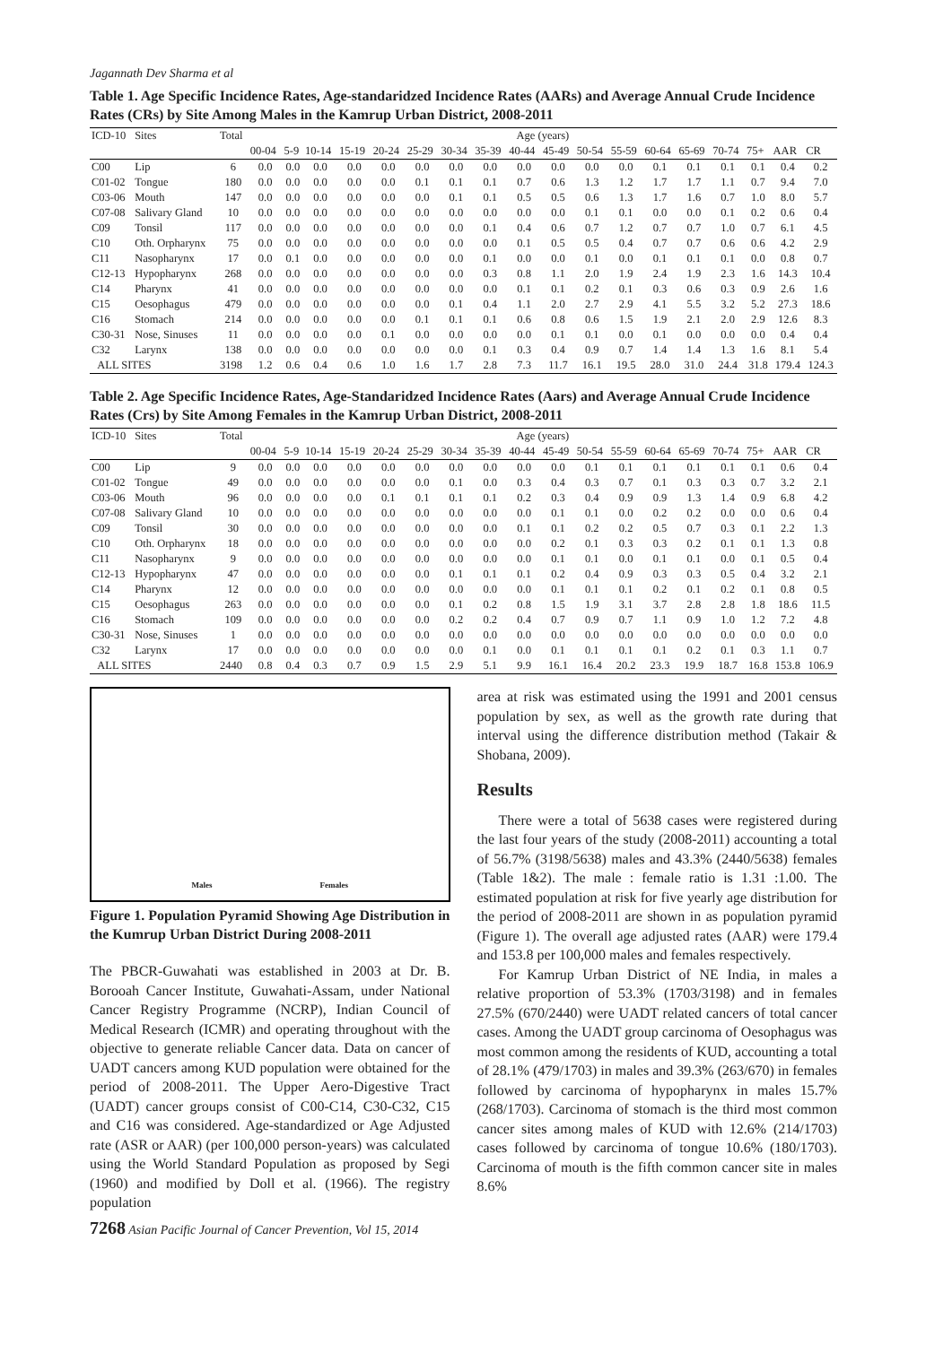Jagannath Dev Sharma et al
Table 1. Age Specific Incidence Rates, Age-standaridzed Incidence Rates (AARs) and Average Annual Crude Incidence Rates (CRs) by Site Among Males in the Kamrup Urban District, 2008-2011
| ICD-10 | Sites | Total | Age (years) | | | | | | | | | | | | | | | | | |
| --- | --- | --- | --- | --- | --- | --- | --- | --- | --- | --- | --- | --- | --- | --- | --- | --- | --- | --- | --- | --- |
| | | | 00-04 | 5-9 | 10-14 | 15-19 | 20-24 | 25-29 | 30-34 | 35-39 | 40-44 | 45-49 | 50-54 | 55-59 | 60-64 | 65-69 | 70-74 | 75+ | AAR | CR |
| C00 | Lip | 6 | 0.0 | 0.0 | 0.0 | 0.0 | 0.0 | 0.0 | 0.0 | 0.0 | 0.0 | 0.0 | 0.0 | 0.0 | 0.1 | 0.1 | 0.1 | 0.1 | 0.4 | 0.2 |
| C01-02 | Tongue | 180 | 0.0 | 0.0 | 0.0 | 0.0 | 0.0 | 0.1 | 0.1 | 0.1 | 0.7 | 0.6 | 1.3 | 1.2 | 1.7 | 1.7 | 1.1 | 0.7 | 9.4 | 7.0 |
| C03-06 | Mouth | 147 | 0.0 | 0.0 | 0.0 | 0.0 | 0.0 | 0.0 | 0.1 | 0.1 | 0.5 | 0.5 | 0.6 | 1.3 | 1.7 | 1.6 | 0.7 | 1.0 | 8.0 | 5.7 |
| C07-08 | Salivary Gland | 10 | 0.0 | 0.0 | 0.0 | 0.0 | 0.0 | 0.0 | 0.0 | 0.0 | 0.0 | 0.0 | 0.1 | 0.1 | 0.0 | 0.0 | 0.1 | 0.2 | 0.6 | 0.4 |
| C09 | Tonsil | 117 | 0.0 | 0.0 | 0.0 | 0.0 | 0.0 | 0.0 | 0.0 | 0.1 | 0.4 | 0.6 | 0.7 | 1.2 | 0.7 | 0.7 | 1.0 | 0.7 | 6.1 | 4.5 |
| C10 | Oth. Orpharynx | 75 | 0.0 | 0.0 | 0.0 | 0.0 | 0.0 | 0.0 | 0.0 | 0.0 | 0.1 | 0.5 | 0.5 | 0.4 | 0.7 | 0.7 | 0.6 | 0.6 | 4.2 | 2.9 |
| C11 | Nasopharynx | 17 | 0.0 | 0.1 | 0.0 | 0.0 | 0.0 | 0.0 | 0.0 | 0.1 | 0.0 | 0.0 | 0.1 | 0.0 | 0.1 | 0.1 | 0.1 | 0.0 | 0.8 | 0.7 |
| C12-13 | Hypopharynx | 268 | 0.0 | 0.0 | 0.0 | 0.0 | 0.0 | 0.0 | 0.0 | 0.3 | 0.8 | 1.1 | 2.0 | 1.9 | 2.4 | 1.9 | 2.3 | 1.6 | 14.3 | 10.4 |
| C14 | Pharynx | 41 | 0.0 | 0.0 | 0.0 | 0.0 | 0.0 | 0.0 | 0.0 | 0.0 | 0.1 | 0.1 | 0.2 | 0.1 | 0.3 | 0.6 | 0.3 | 0.9 | 2.6 | 1.6 |
| C15 | Oesophagus | 479 | 0.0 | 0.0 | 0.0 | 0.0 | 0.0 | 0.0 | 0.1 | 0.4 | 1.1 | 2.0 | 2.7 | 2.9 | 4.1 | 5.5 | 3.2 | 5.2 | 27.3 | 18.6 |
| C16 | Stomach | 214 | 0.0 | 0.0 | 0.0 | 0.0 | 0.0 | 0.1 | 0.1 | 0.1 | 0.6 | 0.8 | 0.6 | 1.5 | 1.9 | 2.1 | 2.0 | 2.9 | 12.6 | 8.3 |
| C30-31 | Nose, Sinuses | 11 | 0.0 | 0.0 | 0.0 | 0.0 | 0.1 | 0.0 | 0.0 | 0.0 | 0.0 | 0.1 | 0.1 | 0.0 | 0.1 | 0.0 | 0.0 | 0.0 | 0.4 | 0.4 |
| C32 | Larynx | 138 | 0.0 | 0.0 | 0.0 | 0.0 | 0.0 | 0.0 | 0.0 | 0.1 | 0.3 | 0.4 | 0.9 | 0.7 | 1.4 | 1.4 | 1.3 | 1.6 | 8.1 | 5.4 |
| ALL SITES | | 3198 | 1.2 | 0.6 | 0.4 | 0.6 | 1.0 | 1.6 | 1.7 | 2.8 | 7.3 | 11.7 | 16.1 | 19.5 | 28.0 | 31.0 | 24.4 | 31.8 | 179.4 | 124.3 |
Table 2. Age Specific Incidence Rates, Age-Standaridzed Incidence Rates (Aars) and Average Annual Crude Incidence Rates (Crs) by Site Among Females in the Kamrup Urban District, 2008-2011
| ICD-10 | Sites | Total | Age (years) | | | | | | | | | | | | | | | | | |
| --- | --- | --- | --- | --- | --- | --- | --- | --- | --- | --- | --- | --- | --- | --- | --- | --- | --- | --- | --- | --- |
| | | | 00-04 | 5-9 | 10-14 | 15-19 | 20-24 | 25-29 | 30-34 | 35-39 | 40-44 | 45-49 | 50-54 | 55-59 | 60-64 | 65-69 | 70-74 | 75+ | AAR | CR |
| C00 | Lip | 9 | 0.0 | 0.0 | 0.0 | 0.0 | 0.0 | 0.0 | 0.0 | 0.0 | 0.0 | 0.0 | 0.1 | 0.1 | 0.1 | 0.1 | 0.1 | 0.1 | 0.6 | 0.4 |
| C01-02 | Tongue | 49 | 0.0 | 0.0 | 0.0 | 0.0 | 0.0 | 0.0 | 0.1 | 0.0 | 0.3 | 0.4 | 0.3 | 0.7 | 0.1 | 0.3 | 0.3 | 0.7 | 3.2 | 2.1 |
| C03-06 | Mouth | 96 | 0.0 | 0.0 | 0.0 | 0.0 | 0.1 | 0.1 | 0.1 | 0.1 | 0.2 | 0.3 | 0.4 | 0.9 | 0.9 | 1.3 | 1.4 | 0.9 | 6.8 | 4.2 |
| C07-08 | Salivary Gland | 10 | 0.0 | 0.0 | 0.0 | 0.0 | 0.0 | 0.0 | 0.0 | 0.0 | 0.0 | 0.1 | 0.1 | 0.0 | 0.2 | 0.2 | 0.0 | 0.0 | 0.6 | 0.4 |
| C09 | Tonsil | 30 | 0.0 | 0.0 | 0.0 | 0.0 | 0.0 | 0.0 | 0.0 | 0.0 | 0.1 | 0.1 | 0.2 | 0.2 | 0.5 | 0.7 | 0.3 | 0.1 | 2.2 | 1.3 |
| C10 | Oth. Orpharynx | 18 | 0.0 | 0.0 | 0.0 | 0.0 | 0.0 | 0.0 | 0.0 | 0.0 | 0.0 | 0.2 | 0.1 | 0.3 | 0.3 | 0.2 | 0.1 | 0.1 | 1.3 | 0.8 |
| C11 | Nasopharynx | 9 | 0.0 | 0.0 | 0.0 | 0.0 | 0.0 | 0.0 | 0.0 | 0.0 | 0.0 | 0.1 | 0.1 | 0.0 | 0.1 | 0.1 | 0.0 | 0.1 | 0.5 | 0.4 |
| C12-13 | Hypopharynx | 47 | 0.0 | 0.0 | 0.0 | 0.0 | 0.0 | 0.0 | 0.1 | 0.1 | 0.1 | 0.2 | 0.4 | 0.9 | 0.3 | 0.3 | 0.5 | 0.4 | 3.2 | 2.1 |
| C14 | Pharynx | 12 | 0.0 | 0.0 | 0.0 | 0.0 | 0.0 | 0.0 | 0.0 | 0.0 | 0.0 | 0.1 | 0.1 | 0.1 | 0.2 | 0.1 | 0.2 | 0.1 | 0.8 | 0.5 |
| C15 | Oesophagus | 263 | 0.0 | 0.0 | 0.0 | 0.0 | 0.0 | 0.0 | 0.1 | 0.2 | 0.8 | 1.5 | 1.9 | 3.1 | 3.7 | 2.8 | 2.8 | 1.8 | 18.6 | 11.5 |
| C16 | Stomach | 109 | 0.0 | 0.0 | 0.0 | 0.0 | 0.0 | 0.0 | 0.2 | 0.2 | 0.4 | 0.7 | 0.9 | 0.7 | 1.1 | 0.9 | 1.0 | 1.2 | 7.2 | 4.8 |
| C30-31 | Nose, Sinuses | 1 | 0.0 | 0.0 | 0.0 | 0.0 | 0.0 | 0.0 | 0.0 | 0.0 | 0.0 | 0.0 | 0.0 | 0.0 | 0.0 | 0.0 | 0.0 | 0.0 | 0.0 | 0.0 |
| C32 | Larynx | 17 | 0.0 | 0.0 | 0.0 | 0.0 | 0.0 | 0.0 | 0.0 | 0.1 | 0.0 | 0.1 | 0.1 | 0.1 | 0.1 | 0.2 | 0.1 | 0.3 | 1.1 | 0.7 |
| ALL SITES | | 2440 | 0.8 | 0.4 | 0.3 | 0.7 | 0.9 | 1.5 | 2.9 | 5.1 | 9.9 | 16.1 | 16.4 | 20.2 | 23.3 | 19.9 | 18.7 | 16.8 | 153.8 | 106.9 |
Males Females
Figure 1. Population Pyramid Showing Age Distribution in the Kumrup Urban District During 2008-2011
The PBCR-Guwahati was established in 2003 at Dr. B. Borooah Cancer Institute, Guwahati-Assam, under National Cancer Registry Programme (NCRP), Indian Council of Medical Research (ICMR) and operating throughout with the objective to generate reliable Cancer data. Data on cancer of UADT cancers among KUD population were obtained for the period of 2008-2011. The Upper Aero-Digestive Tract (UADT) cancer groups consist of C00-C14, C30-C32, C15 and C16 was considered. Age-standardized or Age Adjusted rate (ASR or AAR) (per 100,000 person-years) was calculated using the World Standard Population as proposed by Segi (1960) and modified by Doll et al. (1966). The registry population
area at risk was estimated using the 1991 and 2001 census population by sex, as well as the growth rate during that interval using the difference distribution method (Takair & Shobana, 2009).
Results
There were a total of 5638 cases were registered during the last four years of the study (2008-2011) accounting a total of 56.7% (3198/5638) males and 43.3% (2440/5638) females (Table 1&2). The male : female ratio is 1.31 :1.00. The estimated population at risk for five yearly age distribution for the period of 2008-2011 are shown in as population pyramid (Figure 1). The overall age adjusted rates (AAR) were 179.4 and 153.8 per 100,000 males and females respectively.
For Kamrup Urban District of NE India, in males a relative proportion of 53.3% (1703/3198) and in females 27.5% (670/2440) were UADT related cancers of total cancer cases. Among the UADT group carcinoma of Oesophagus was most common among the residents of KUD, accounting a total of 28.1% (479/1703) in males and 39.3% (263/670) in females followed by carcinoma of hypopharynx in males 15.7% (268/1703). Carcinoma of stomach is the third most common cancer sites among males of KUD with 12.6% (214/1703) cases followed by carcinoma of tongue 10.6% (180/1703). Carcinoma of mouth is the fifth common cancer site in males 8.6%
7268 Asian Pacific Journal of Cancer Prevention, Vol 15, 2014